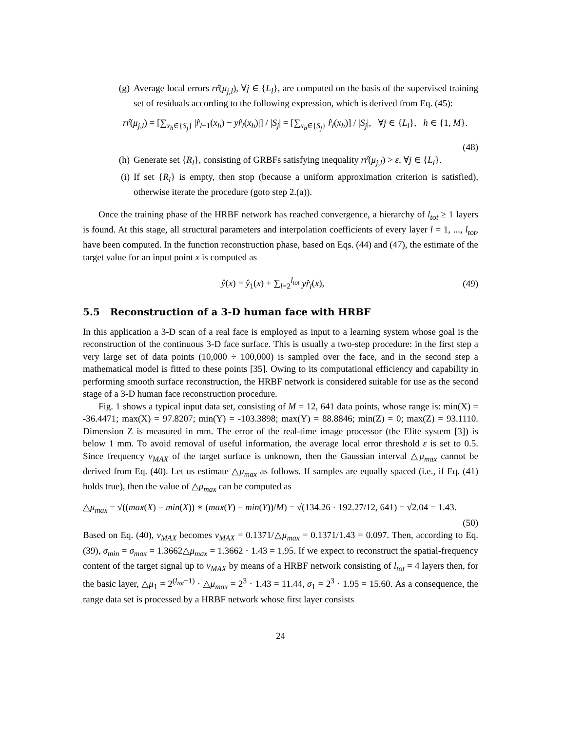(g) Average local errors rr̂(μ<sub>j,l</sub>), ∀j ∈ {L<sub>l</sub>}, are computed on the basis of the supervised training set of residuals according to the following expression, which is derived from Eq. (45):
rr̂(μ<sub>j,l</sub>) = [∑<sub>x<sub>h</sub>∈{S<sub>j</sub>}</sub> |r̂<sub>l−1</sub>(x<sub>h</sub>) − yr̂<sub>l</sub>(x<sub>h</sub>)|] / |S<sub>j</sub>| = [∑<sub>x<sub>h</sub>∈{S<sub>j</sub>}</sub> r̂<sub>l</sub>(x<sub>h</sub>)] / |S<sub>j</sub>|, ∀j ∈ {L<sub>l</sub>}, h ∈ {1, M}.
(48)
(h) Generate set {R<sub>l</sub>}, consisting of GRBFs satisfying inequality rr̂(μ<sub>j,l</sub>) > ε, ∀j ∈ {L<sub>l</sub>}.
(i) If set {R<sub>l</sub>} is empty, then stop (because a uniform approximation criterion is satisfied), otherwise iterate the procedure (goto step 2.(a)).
Once the training phase of the HRBF network has reached convergence, a hierarchy of l<sub>tot</sub> ≥ 1 layers is found. At this stage, all structural parameters and interpolation coefficients of every layer l = 1, ..., l<sub>tot</sub>, have been computed. In the function reconstruction phase, based on Eqs. (44) and (47), the estimate of the target value for an input point x is computed as
ŷ(x) = ŷ<sub>1</sub>(x) + ∑<sub>l=2</sub><sup>l<sub>tot</sub></sup> yr̂<sub>l</sub>(x), (49)
5.5 Reconstruction of a 3-D human face with HRBF
In this application a 3-D scan of a real face is employed as input to a learning system whose goal is the reconstruction of the continuous 3-D face surface. This is usually a two-step procedure: in the first step a very large set of data points (10,000 ÷ 100,000) is sampled over the face, and in the second step a mathematical model is fitted to these points [35]. Owing to its computational efficiency and capability in performing smooth surface reconstruction, the HRBF network is considered suitable for use as the second stage of a 3-D human face reconstruction procedure.
Fig. 1 shows a typical input data set, consisting of M = 12, 641 data points, whose range is: min(X) = -36.4471; max(X) = 97.8207; min(Y) = -103.3898; max(Y) = 88.8846; min(Z) = 0; max(Z) = 93.1110. Dimension Z is measured in mm. The error of the real-time image processor (the Elite system [3]) is below 1 mm. To avoid removal of useful information, the average local error threshold ε is set to 0.5. Since frequency ν<sub>MAX</sub> of the target surface is unknown, then the Gaussian interval △μ<sub>max</sub> cannot be derived from Eq. (40). Let us estimate △μ<sub>max</sub> as follows. If samples are equally spaced (i.e., if Eq. (41) holds true), then the value of △μ<sub>max</sub> can be computed as
△μ<sub>max</sub> = √((max(X) − min(X)) ∗ (max(Y) − min(Y))/M) = √(134.26 · 192.27/12, 641) = √2.04 = 1.43.
(50)
Based on Eq. (40), ν<sub>MAX</sub> becomes ν<sub>MAX</sub> = 0.1371/△μ<sub>max</sub> = 0.1371/1.43 = 0.097. Then, according to Eq. (39), σ<sub>min</sub> = σ<sub>max</sub> = 1.3662△μ<sub>max</sub> = 1.3662 · 1.43 = 1.95. If we expect to reconstruct the spatial-frequency content of the target signal up to ν<sub>MAX</sub> by means of a HRBF network consisting of l<sub>tot</sub> = 4 layers then, for the basic layer, △μ<sub>1</sub> = 2<sup>(l<sub>tot</sub>−1)</sup> · △μ<sub>max</sub> = 2<sup>3</sup> · 1.43 = 11.44, σ<sub>1</sub> = 2<sup>3</sup> · 1.95 = 15.60. As a consequence, the range data set is processed by a HRBF network whose first layer consists
24